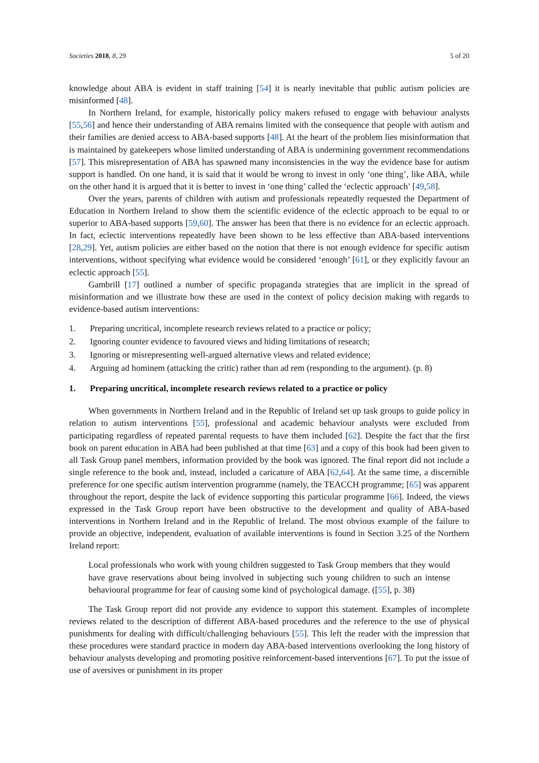Societies 2018, 8, 29 5 of 20
knowledge about ABA is evident in staff training [54] it is nearly inevitable that public autism policies are misinformed [48].
In Northern Ireland, for example, historically policy makers refused to engage with behaviour analysts [55,56] and hence their understanding of ABA remains limited with the consequence that people with autism and their families are denied access to ABA-based supports [48]. At the heart of the problem lies misinformation that is maintained by gatekeepers whose limited understanding of ABA is undermining government recommendations [57]. This misrepresentation of ABA has spawned many inconsistencies in the way the evidence base for autism support is handled. On one hand, it is said that it would be wrong to invest in only ‘one thing’, like ABA, while on the other hand it is argued that it is better to invest in ‘one thing’ called the ‘eclectic approach’ [49,58].
Over the years, parents of children with autism and professionals repeatedly requested the Department of Education in Northern Ireland to show them the scientific evidence of the eclectic approach to be equal to or superior to ABA-based supports [59,60]. The answer has been that there is no evidence for an eclectic approach. In fact, eclectic interventions repeatedly have been shown to be less effective than ABA-based interventions [28,29]. Yet, autism policies are either based on the notion that there is not enough evidence for specific autism interventions, without specifying what evidence would be considered ‘enough’ [61], or they explicitly favour an eclectic approach [55].
Gambrill [17] outlined a number of specific propaganda strategies that are implicit in the spread of misinformation and we illustrate how these are used in the context of policy decision making with regards to evidence-based autism interventions:
1. Preparing uncritical, incomplete research reviews related to a practice or policy;
2. Ignoring counter evidence to favoured views and hiding limitations of research;
3. Ignoring or misrepresenting well-argued alternative views and related evidence;
4. Arguing ad hominem (attacking the critic) rather than ad rem (responding to the argument). (p. 8)
1. Preparing uncritical, incomplete research reviews related to a practice or policy
When governments in Northern Ireland and in the Republic of Ireland set up task groups to guide policy in relation to autism interventions [55], professional and academic behaviour analysts were excluded from participating regardless of repeated parental requests to have them included [62]. Despite the fact that the first book on parent education in ABA had been published at that time [63] and a copy of this book had been given to all Task Group panel members, information provided by the book was ignored. The final report did not include a single reference to the book and, instead, included a caricature of ABA [62,64]. At the same time, a discernible preference for one specific autism intervention programme (namely, the TEACCH programme; [65] was apparent throughout the report, despite the lack of evidence supporting this particular programme [66]. Indeed, the views expressed in the Task Group report have been obstructive to the development and quality of ABA-based interventions in Northern Ireland and in the Republic of Ireland. The most obvious example of the failure to provide an objective, independent, evaluation of available interventions is found in Section 3.25 of the Northern Ireland report:
Local professionals who work with young children suggested to Task Group members that they would have grave reservations about being involved in subjecting such young children to such an intense behavioural programme for fear of causing some kind of psychological damage. ([55], p. 38)
The Task Group report did not provide any evidence to support this statement. Examples of incomplete reviews related to the description of different ABA-based procedures and the reference to the use of physical punishments for dealing with difficult/challenging behaviours [55]. This left the reader with the impression that these procedures were standard practice in modern day ABA-based interventions overlooking the long history of behaviour analysts developing and promoting positive reinforcement-based interventions [67]. To put the issue of use of aversives or punishment in its proper